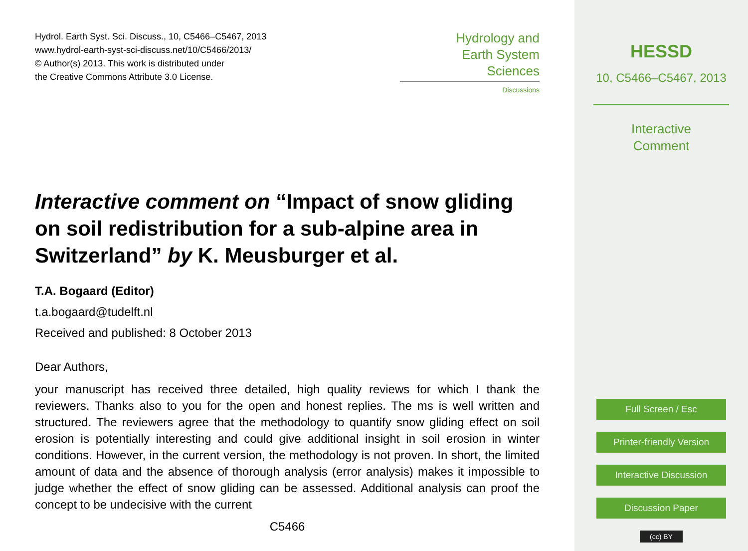Hydrol. Earth Syst. Sci. Discuss., 10, C5466–C5467, 2013
www.hydrol-earth-syst-sci-discuss.net/10/C5466/2013/
© Author(s) 2013. This work is distributed under
the Creative Commons Attribute 3.0 License.
Hydrology and
Earth System
Sciences
Discussions
Interactive comment on “Impact of snow gliding on soil redistribution for a sub-alpine area in Switzerland” by K. Meusburger et al.
T.A. Bogaard (Editor)
t.a.bogaard@tudelft.nl
Received and published: 8 October 2013
Dear Authors,
your manuscript has received three detailed, high quality reviews for which I thank the reviewers. Thanks also to you for the open and honest replies. The ms is well written and structured. The reviewers agree that the methodology to quantify snow gliding effect on soil erosion is potentially interesting and could give additional insight in soil erosion in winter conditions. However, in the current version, the methodology is not proven. In short, the limited amount of data and the absence of thorough analysis (error analysis) makes it impossible to judge whether the effect of snow gliding can be assessed. Additional analysis can proof the concept to be undecisive with the current
C5466
HESSD
10, C5466–C5467, 2013
Interactive
Comment
Full Screen / Esc
Printer-friendly Version
Interactive Discussion
Discussion Paper
(cc) BY